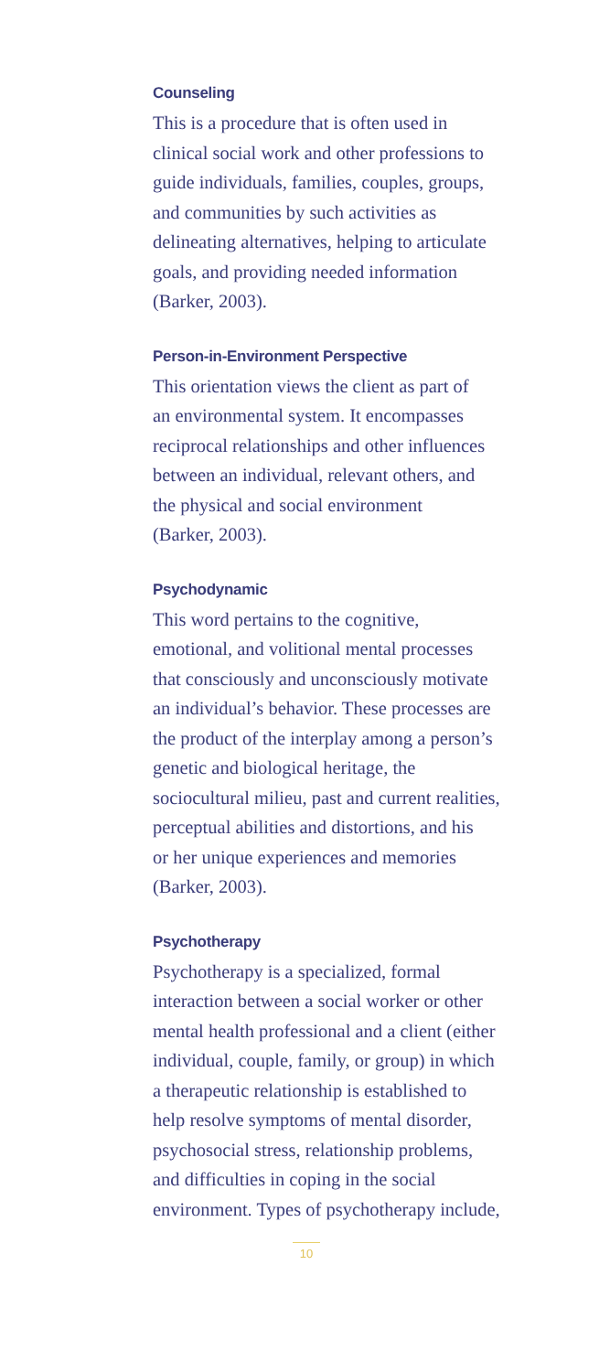Counseling
This is a procedure that is often used in
clinical social work and other professions to
guide individuals, families, couples, groups,
and communities by such activities as
delineating alternatives, helping to articulate
goals, and providing needed information
(Barker, 2003).
Person-in-Environment Perspective
This orientation views the client as part of
an environmental system. It encompasses
reciprocal relationships and other influences
between an individual, relevant others, and
the physical and social environment
(Barker, 2003).
Psychodynamic
This word pertains to the cognitive,
emotional, and volitional mental processes
that consciously and unconsciously motivate
an individual’s behavior. These processes are
the product of the interplay among a person’s
genetic and biological heritage, the
sociocultural milieu, past and current realities,
perceptual abilities and distortions, and his
or her unique experiences and memories
(Barker, 2003).
Psychotherapy
Psychotherapy is a specialized, formal
interaction between a social worker or other
mental health professional and a client (either
individual, couple, family, or group) in which
a therapeutic relationship is established to
help resolve symptoms of mental disorder,
psychosocial stress, relationship problems,
and difficulties in coping in the social
environment. Types of psychotherapy include,
10